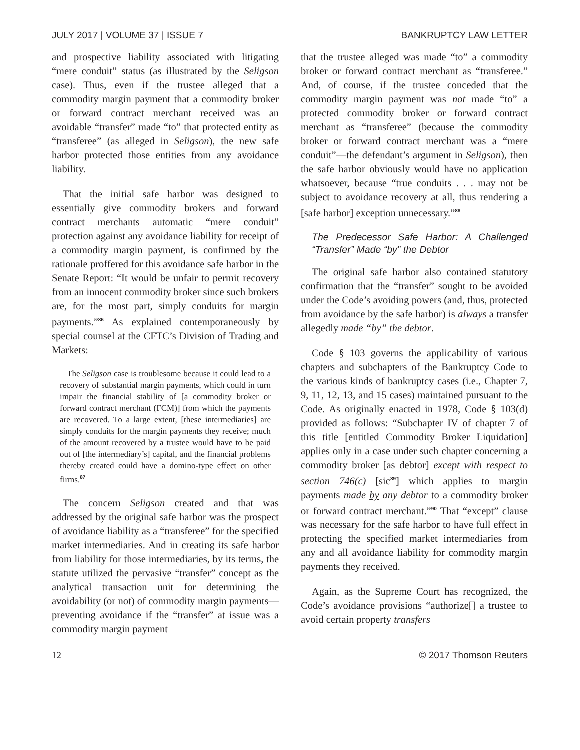JULY 2017 | VOLUME 37 | ISSUE 7 BANKRUPTCY LAW LETTER
and prospective liability associated with litigating “mere conduit” status (as illustrated by the Seligson case). Thus, even if the trustee alleged that a commodity margin payment that a commodity broker or forward contract merchant received was an avoidable “transfer” made “to” that protected entity as “transferee” (as alleged in Seligson), the new safe harbor protected those entities from any avoidance liability.
That the initial safe harbor was designed to essentially give commodity brokers and forward contract merchants automatic “mere conduit” protection against any avoidance liability for receipt of a commodity margin payment, is confirmed by the rationale proffered for this avoidance safe harbor in the Senate Report: “It would be unfair to permit recovery from an innocent commodity broker since such brokers are, for the most part, simply conduits for margin payments.”<sup>86</sup> As explained contemporaneously by special counsel at the CFTC’s Division of Trading and Markets:
The Seligson case is troublesome because it could lead to a recovery of substantial margin payments, which could in turn impair the financial stability of [a commodity broker or forward contract merchant (FCM)] from which the payments are recovered. To a large extent, [these intermediaries] are simply conduits for the margin payments they receive; much of the amount recovered by a trustee would have to be paid out of [the intermediary’s] capital, and the financial problems thereby created could have a domino-type effect on other firms.<sup>87</sup>
The concern Seligson created and that was addressed by the original safe harbor was the prospect of avoidance liability as a “transferee” for the specified market intermediaries. And in creating its safe harbor from liability for those intermediaries, by its terms, the statute utilized the pervasive “transfer” concept as the analytical transaction unit for determining the avoidability (or not) of commodity margin payments—preventing avoidance if the “transfer” at issue was a commodity margin payment
that the trustee alleged was made “to” a commodity broker or forward contract merchant as “transferee.” And, of course, if the trustee conceded that the commodity margin payment was not made “to” a protected commodity broker or forward contract merchant as “transferee” (because the commodity broker or forward contract merchant was a “mere conduit”—the defendant’s argument in Seligson), then the safe harbor obviously would have no application whatsoever, because “true conduits . . . may not be subject to avoidance recovery at all, thus rendering a [safe harbor] exception unnecessary.”<sup>88</sup>
The Predecessor Safe Harbor: A Challenged “Transfer” Made “by” the Debtor
The original safe harbor also contained statutory confirmation that the “transfer” sought to be avoided under the Code’s avoiding powers (and, thus, protected from avoidance by the safe harbor) is always a transfer allegedly made “by” the debtor.
Code § 103 governs the applicability of various chapters and subchapters of the Bankruptcy Code to the various kinds of bankruptcy cases (i.e., Chapter 7, 9, 11, 12, 13, and 15 cases) maintained pursuant to the Code. As originally enacted in 1978, Code § 103(d) provided as follows: “Subchapter IV of chapter 7 of this title [entitled Commodity Broker Liquidation] applies only in a case under such chapter concerning a commodity broker [as debtor] except with respect to section 746(c) [sic<sup>89</sup>] which applies to margin payments made by any debtor to a commodity broker or forward contract merchant.”<sup>90</sup> That “except” clause was necessary for the safe harbor to have full effect in protecting the specified market intermediaries from any and all avoidance liability for commodity margin payments they received.
Again, as the Supreme Court has recognized, the Code’s avoidance provisions “authorize[] a trustee to avoid certain property transfers
12 © 2017 Thomson Reuters